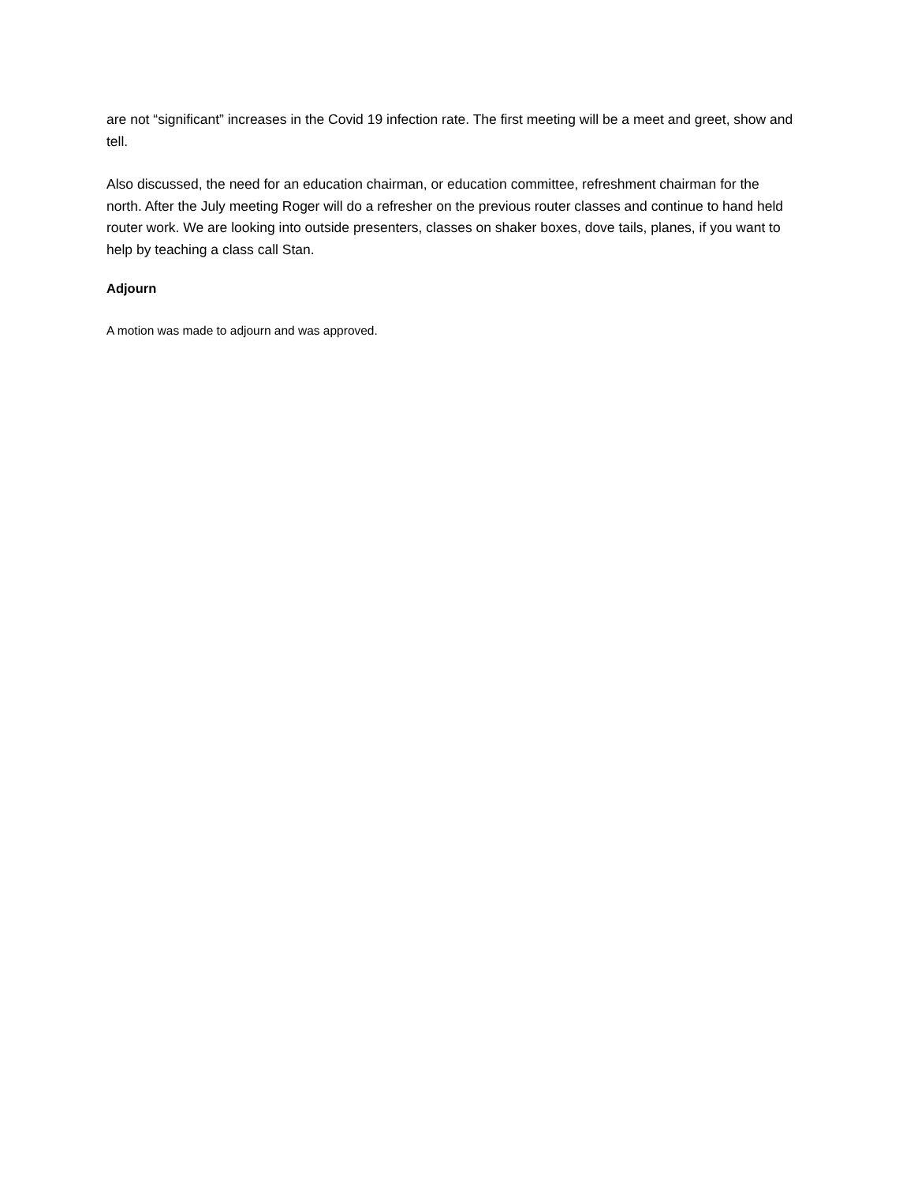are not “significant” increases in the Covid 19 infection rate. The first meeting will be a meet and greet, show and tell.
Also discussed, the need for an education chairman, or education committee, refreshment chairman for the north. After the July meeting Roger will do a refresher on the previous router classes and continue to hand held router work. We are looking into outside presenters, classes on shaker boxes, dove tails, planes, if you want to help by teaching a class call Stan.
Adjourn
A motion was made to adjourn and was approved.